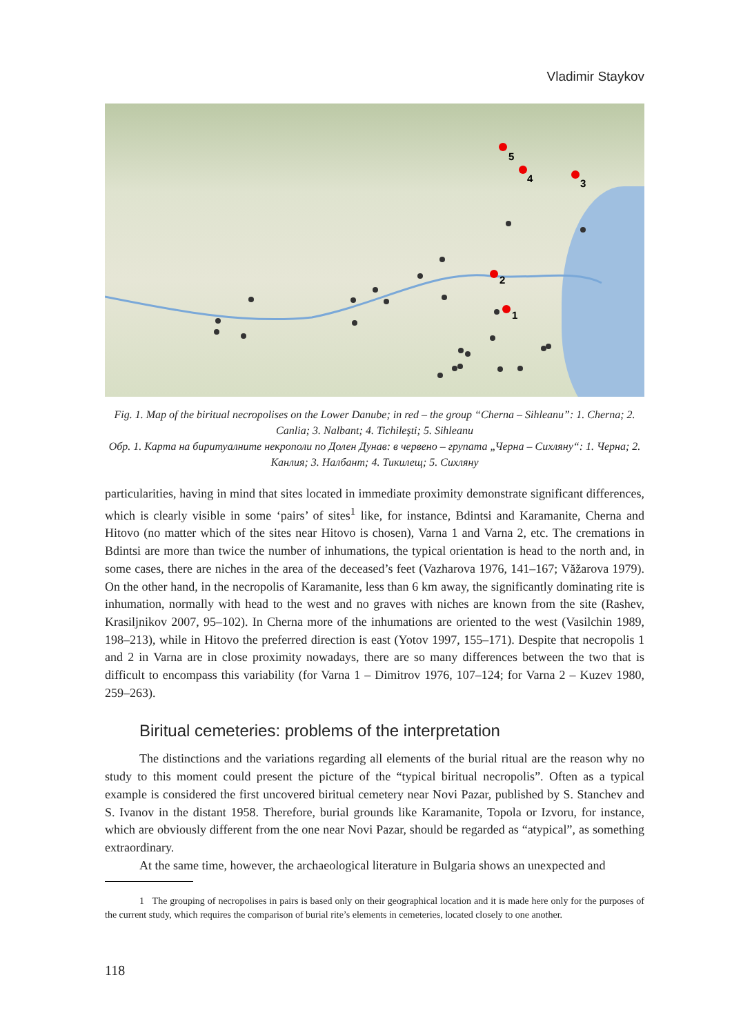Vladimir Staykov
5
4
3
2
1
Fig. 1. Map of the biritual necropolises on the Lower Danube; in red – the group “Cherna – Sihleanu”: 1. Cherna; 2. Canlia; 3. Nalbant; 4. Tichileşti; 5. Sihleanu
Обр. 1. Карта на биритуалните некрополи по Долен Дунав: в червено – групата „Черна – Сихляну“: 1. Черна; 2. Канлия; 3. Налбант; 4. Тикилещ; 5. Сихляну
particularities, having in mind that sites located in immediate proximity demonstrate significant differences, which is clearly visible in some ‘pairs’ of sites<sup>1</sup> like, for instance, Bdintsi and Karamanite, Cherna and Hitovo (no matter which of the sites near Hitovo is chosen), Varna 1 and Varna 2, etc. The cremations in Bdintsi are more than twice the number of inhumations, the typical orientation is head to the north and, in some cases, there are niches in the area of the deceased’s feet (Vazharova 1976, 141–167; Văžarova 1979). On the other hand, in the necropolis of Karamanite, less than 6 km away, the significantly dominating rite is inhumation, normally with head to the west and no graves with niches are known from the site (Rashev, Krasiljnikov 2007, 95–102). In Cherna more of the inhumations are oriented to the west (Vasilchin 1989, 198–213), while in Hitovo the preferred direction is east (Yotov 1997, 155–171). Despite that necropolis 1 and 2 in Varna are in close proximity nowadays, there are so many differences between the two that is difficult to encompass this variability (for Varna 1 – Dimitrov 1976, 107–124; for Varna 2 – Kuzev 1980, 259–263).
Biritual cemeteries: problems of the interpretation
The distinctions and the variations regarding all elements of the burial ritual are the reason why no study to this moment could present the picture of the “typical biritual necropolis”. Often as a typical example is considered the first uncovered biritual cemetery near Novi Pazar, published by S. Stanchev and S. Ivanov in the distant 1958. Therefore, burial grounds like Karamanite, Topola or Izvoru, for instance, which are obviously different from the one near Novi Pazar, should be regarded as “atypical”, as something extraordinary.
At the same time, however, the archaeological literature in Bulgaria shows an unexpected and
1 The grouping of necropolises in pairs is based only on their geographical location and it is made here only for the purposes of the current study, which requires the comparison of burial rite’s elements in cemeteries, located closely to one another.
118